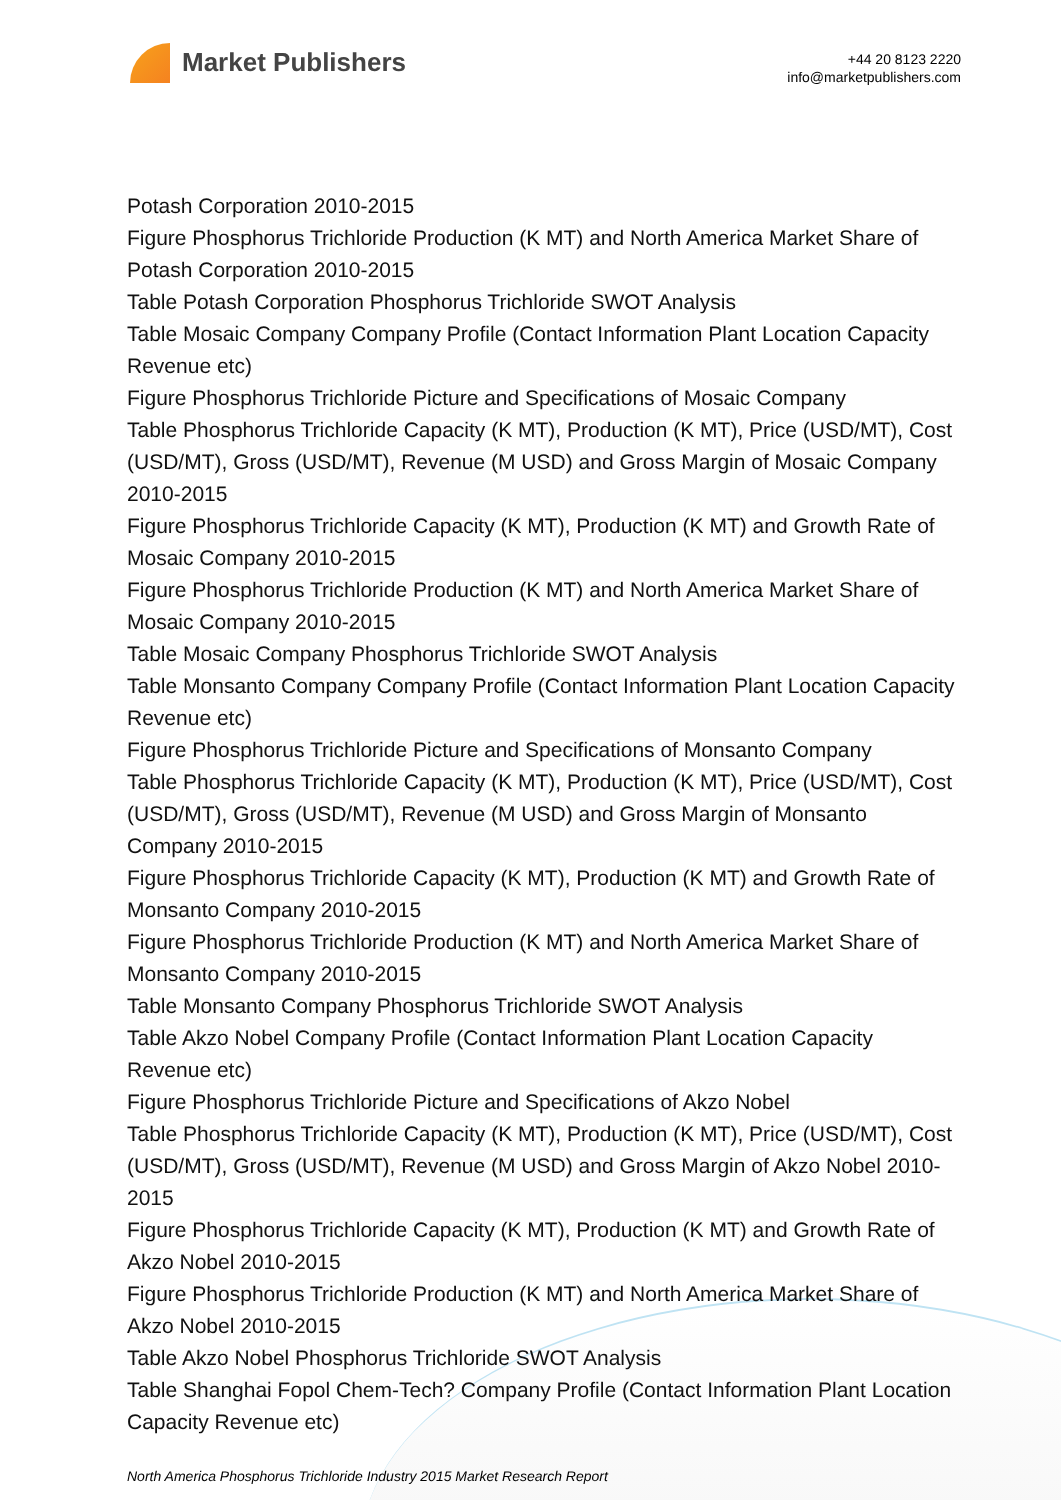Market Publishers
+44 20 8123 2220
info@marketpublishers.com
Potash Corporation 2010-2015
Figure Phosphorus Trichloride Production (K MT) and North America Market Share of Potash Corporation 2010-2015
Table Potash Corporation Phosphorus Trichloride SWOT Analysis
Table Mosaic Company Company Profile (Contact Information Plant Location Capacity Revenue etc)
Figure Phosphorus Trichloride Picture and Specifications of Mosaic Company
Table Phosphorus Trichloride Capacity (K MT), Production (K MT), Price (USD/MT), Cost (USD/MT), Gross (USD/MT), Revenue (M USD) and Gross Margin of Mosaic Company 2010-2015
Figure Phosphorus Trichloride Capacity (K MT), Production (K MT) and Growth Rate of Mosaic Company 2010-2015
Figure Phosphorus Trichloride Production (K MT) and North America Market Share of Mosaic Company 2010-2015
Table Mosaic Company Phosphorus Trichloride SWOT Analysis
Table Monsanto Company Company Profile (Contact Information Plant Location Capacity Revenue etc)
Figure Phosphorus Trichloride Picture and Specifications of Monsanto Company
Table Phosphorus Trichloride Capacity (K MT), Production (K MT), Price (USD/MT), Cost (USD/MT), Gross (USD/MT), Revenue (M USD) and Gross Margin of Monsanto Company 2010-2015
Figure Phosphorus Trichloride Capacity (K MT), Production (K MT) and Growth Rate of Monsanto Company 2010-2015
Figure Phosphorus Trichloride Production (K MT) and North America Market Share of Monsanto Company 2010-2015
Table Monsanto Company Phosphorus Trichloride SWOT Analysis
Table Akzo Nobel Company Profile (Contact Information Plant Location Capacity Revenue etc)
Figure Phosphorus Trichloride Picture and Specifications of Akzo Nobel
Table Phosphorus Trichloride Capacity (K MT), Production (K MT), Price (USD/MT), Cost (USD/MT), Gross (USD/MT), Revenue (M USD) and Gross Margin of Akzo Nobel 2010-2015
Figure Phosphorus Trichloride Capacity (K MT), Production (K MT) and Growth Rate of Akzo Nobel 2010-2015
Figure Phosphorus Trichloride Production (K MT) and North America Market Share of Akzo Nobel 2010-2015
Table Akzo Nobel Phosphorus Trichloride SWOT Analysis
Table Shanghai Fopol Chem-Tech? Company Profile (Contact Information Plant Location Capacity Revenue etc)
North America Phosphorus Trichloride Industry 2015 Market Research Report